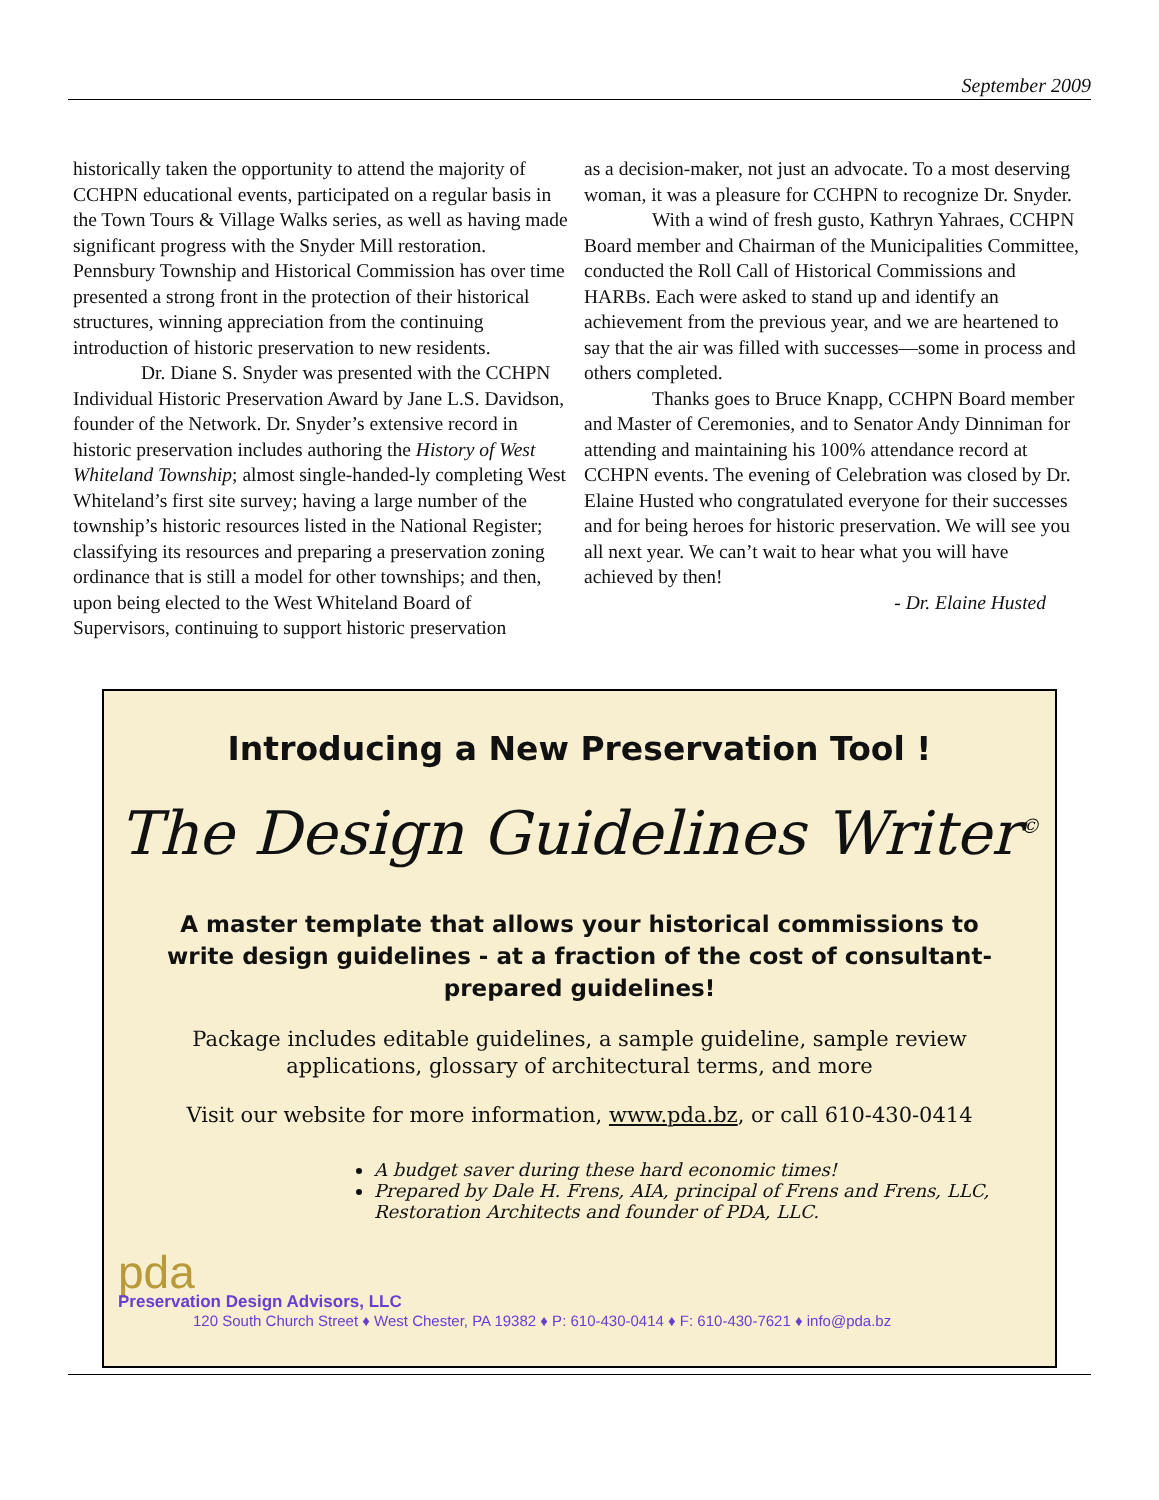September 2009
historically taken the opportunity to attend the majority of CCHPN educational events, participated on a regular basis in the Town Tours & Village Walks series, as well as having made significant progress with the Snyder Mill restoration. Pennsbury Township and Historical Commission has over time presented a strong front in the protection of their historical structures, winning appreciation from the continuing introduction of historic preservation to new residents.
Dr. Diane S. Snyder was presented with the CCHPN Individual Historic Preservation Award by Jane L.S. Davidson, founder of the Network. Dr. Snyder’s extensive record in historic preservation includes authoring the History of West Whiteland Township; almost single-handed-ly completing West Whiteland’s first site survey; having a large number of the township’s historic resources listed in the National Register; classifying its resources and preparing a preservation zoning ordinance that is still a model for other townships; and then, upon being elected to the West Whiteland Board of Supervisors, continuing to support historic preservation
as a decision-maker, not just an advocate. To a most deserving woman, it was a pleasure for CCHPN to recognize Dr. Snyder.
With a wind of fresh gusto, Kathryn Yahraes, CCHPN Board member and Chairman of the Municipalities Committee, conducted the Roll Call of Historical Commissions and HARBs. Each were asked to stand up and identify an achievement from the previous year, and we are heartened to say that the air was filled with successes—some in process and others completed.
Thanks goes to Bruce Knapp, CCHPN Board member and Master of Ceremonies, and to Senator Andy Dinniman for attending and maintaining his 100% attendance record at CCHPN events. The evening of Celebration was closed by Dr. Elaine Husted who congratulated everyone for their successes and for being heroes for historic preservation. We will see you all next year. We can’t wait to hear what you will have achieved by then!
- Dr. Elaine Husted
Introducing a New Preservation Tool !
The Design Guidelines Writer<sup>©</sup>
A master template that allows your historical commissions to write design guidelines - at a fraction of the cost of consultant-prepared guidelines!
Package includes editable guidelines, a sample guideline, sample review applications, glossary of architectural terms, and more
Visit our website for more information, www.pda.bz, or call 610-430-0414
A budget saver during these hard economic times!
Prepared by Dale H. Frens, AIA, principal of Frens and Frens, LLC, Restoration Architects and founder of PDA, LLC.
pda
Preservation Design Advisors, LLC
120 South Church Street ♦ West Chester, PA 19382 ♦ P: 610-430-0414 ♦ F: 610-430-7621 ♦ info@pda.bz